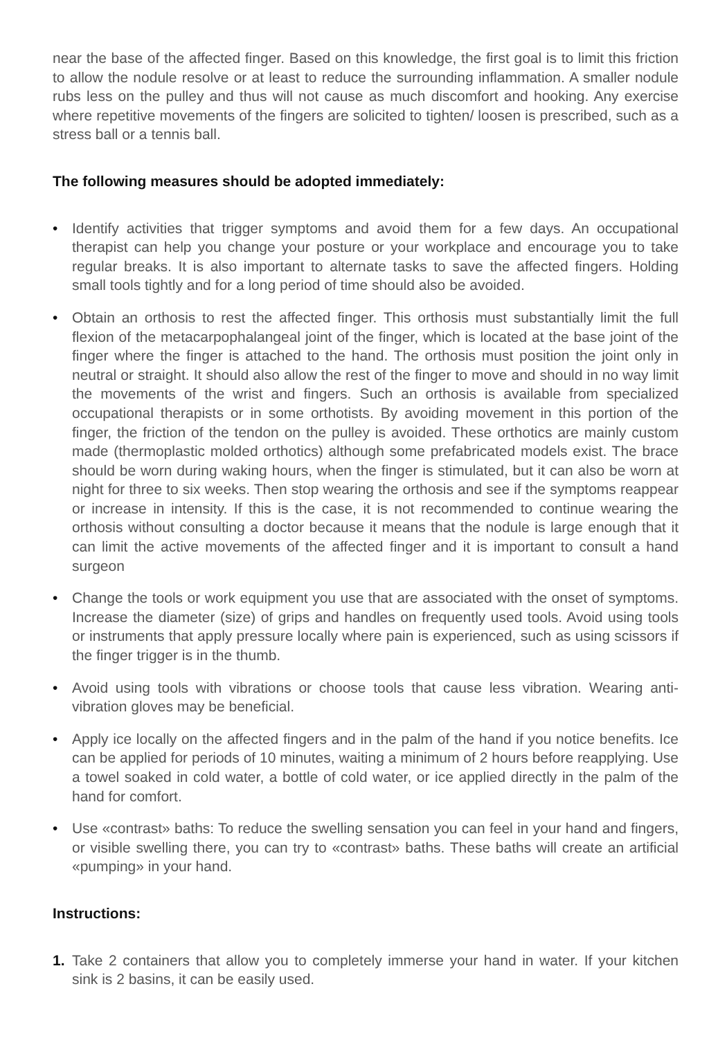near the base of the affected finger. Based on this knowledge, the first goal is to limit this friction to allow the nodule resolve or at least to reduce the surrounding inflammation. A smaller nodule rubs less on the pulley and thus will not cause as much discomfort and hooking. Any exercise where repetitive movements of the fingers are solicited to tighten/ loosen is prescribed, such as a stress ball or a tennis ball.
The following measures should be adopted immediately:
• Identify activities that trigger symptoms and avoid them for a few days. An occupational therapist can help you change your posture or your workplace and encourage you to take regular breaks. It is also important to alternate tasks to save the affected fingers. Holding small tools tightly and for a long period of time should also be avoided.
• Obtain an orthosis to rest the affected finger. This orthosis must substantially limit the full flexion of the metacarpophalangeal joint of the finger, which is located at the base joint of the finger where the finger is attached to the hand. The orthosis must position the joint only in neutral or straight. It should also allow the rest of the finger to move and should in no way limit the movements of the wrist and fingers. Such an orthosis is available from specialized occupational therapists or in some orthotists. By avoiding movement in this portion of the finger, the friction of the tendon on the pulley is avoided. These orthotics are mainly custom made (thermoplastic molded orthotics) although some prefabricated models exist. The brace should be worn during waking hours, when the finger is stimulated, but it can also be worn at night for three to six weeks. Then stop wearing the orthosis and see if the symptoms reappear or increase in intensity. If this is the case, it is not recommended to continue wearing the orthosis without consulting a doctor because it means that the nodule is large enough that it can limit the active movements of the affected finger and it is important to consult a hand surgeon
• Change the tools or work equipment you use that are associated with the onset of symptoms. Increase the diameter (size) of grips and handles on frequently used tools. Avoid using tools or instruments that apply pressure locally where pain is experienced, such as using scissors if the finger trigger is in the thumb.
• Avoid using tools with vibrations or choose tools that cause less vibration. Wearing anti-vibration gloves may be beneficial.
• Apply ice locally on the affected fingers and in the palm of the hand if you notice benefits. Ice can be applied for periods of 10 minutes, waiting a minimum of 2 hours before reapplying. Use a towel soaked in cold water, a bottle of cold water, or ice applied directly in the palm of the hand for comfort.
• Use «contrast» baths: To reduce the swelling sensation you can feel in your hand and fingers, or visible swelling there, you can try to «contrast» baths. These baths will create an artificial «pumping» in your hand.
Instructions:
1. Take 2 containers that allow you to completely immerse your hand in water. If your kitchen sink is 2 basins, it can be easily used.